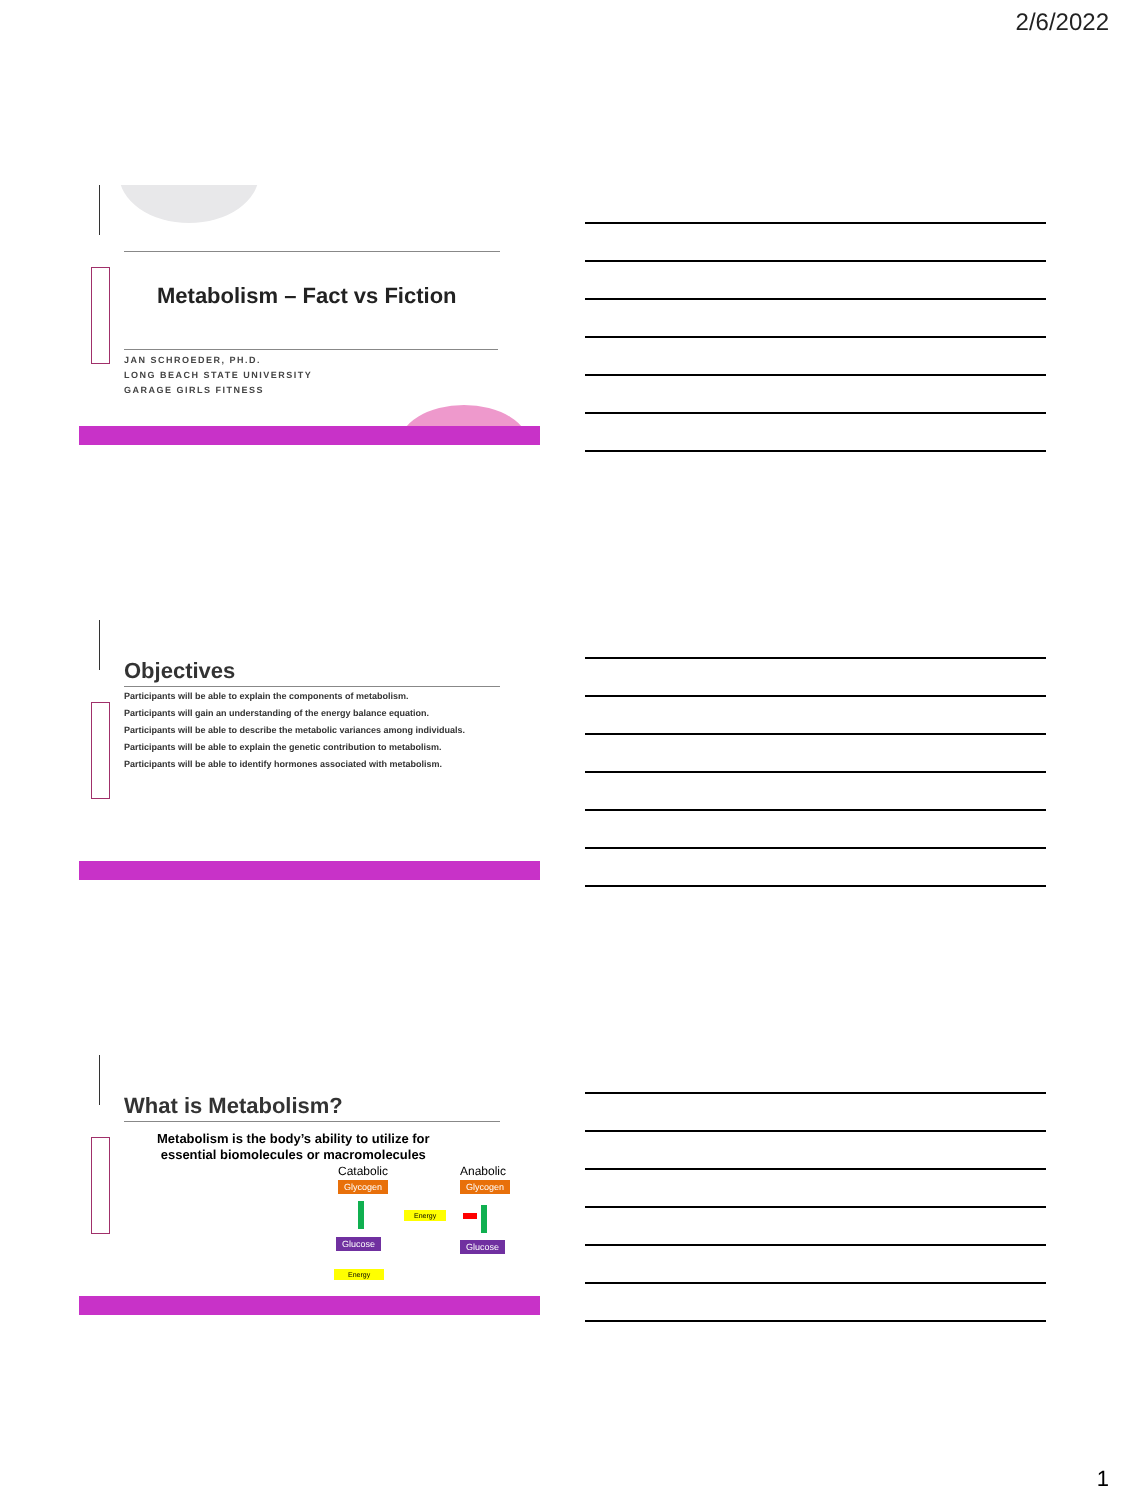2/6/2022
Metabolism – Fact vs Fiction
JAN SCHROEDER, PH.D.
LONG BEACH STATE UNIVERSITY
GARAGE GIRLS FITNESS
Objectives
Participants will be able to explain the components of metabolism.
Participants will gain an understanding of the energy balance equation.
Participants will be able to describe the metabolic variances among individuals.
Participants will be able to explain the genetic contribution to metabolism.
Participants will be able to identify hormones associated with metabolism.
What is Metabolism?
Metabolism is the body’s ability to utilize for
essential biomolecules or macromolecules
Catabolic Anabolic
Glycogen Glycogen
Energy
Glucose Glucose
Energy
1